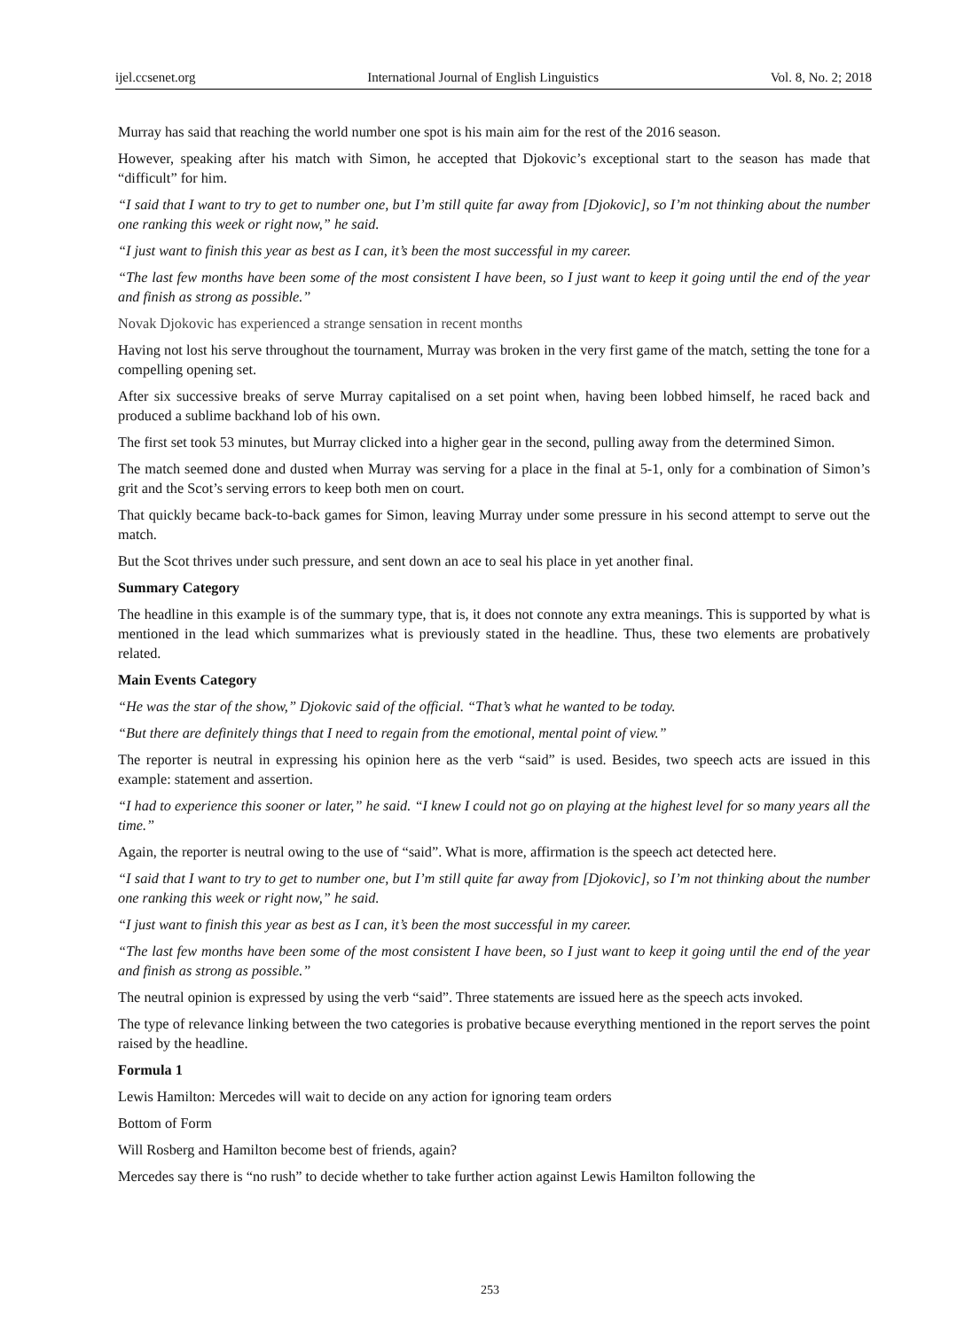ijel.ccsenet.org International Journal of English Linguistics Vol. 8, No. 2; 2018
Murray has said that reaching the world number one spot is his main aim for the rest of the 2016 season.
However, speaking after his match with Simon, he accepted that Djokovic’s exceptional start to the season has made that “difficult” for him.
“I said that I want to try to get to number one, but I’m still quite far away from [Djokovic], so I’m not thinking about the number one ranking this week or right now,” he said.
“I just want to finish this year as best as I can, it’s been the most successful in my career.
“The last few months have been some of the most consistent I have been, so I just want to keep it going until the end of the year and finish as strong as possible.”
Novak Djokovic has experienced a strange sensation in recent months
Having not lost his serve throughout the tournament, Murray was broken in the very first game of the match, setting the tone for a compelling opening set.
After six successive breaks of serve Murray capitalised on a set point when, having been lobbed himself, he raced back and produced a sublime backhand lob of his own.
The first set took 53 minutes, but Murray clicked into a higher gear in the second, pulling away from the determined Simon.
The match seemed done and dusted when Murray was serving for a place in the final at 5-1, only for a combination of Simon’s grit and the Scot’s serving errors to keep both men on court.
That quickly became back-to-back games for Simon, leaving Murray under some pressure in his second attempt to serve out the match.
But the Scot thrives under such pressure, and sent down an ace to seal his place in yet another final.
Summary Category
The headline in this example is of the summary type, that is, it does not connote any extra meanings. This is supported by what is mentioned in the lead which summarizes what is previously stated in the headline. Thus, these two elements are probatively related.
Main Events Category
“He was the star of the show,” Djokovic said of the official. “That’s what he wanted to be today.
“But there are definitely things that I need to regain from the emotional, mental point of view.”
The reporter is neutral in expressing his opinion here as the verb “said” is used. Besides, two speech acts are issued in this example: statement and assertion.
“I had to experience this sooner or later,” he said. “I knew I could not go on playing at the highest level for so many years all the time.”
Again, the reporter is neutral owing to the use of “said”. What is more, affirmation is the speech act detected here.
“I said that I want to try to get to number one, but I’m still quite far away from [Djokovic], so I’m not thinking about the number one ranking this week or right now,” he said.
“I just want to finish this year as best as I can, it’s been the most successful in my career.
“The last few months have been some of the most consistent I have been, so I just want to keep it going until the end of the year and finish as strong as possible.”
The neutral opinion is expressed by using the verb “said”. Three statements are issued here as the speech acts invoked.
The type of relevance linking between the two categories is probative because everything mentioned in the report serves the point raised by the headline.
Formula 1
Lewis Hamilton: Mercedes will wait to decide on any action for ignoring team orders
Bottom of Form
Will Rosberg and Hamilton become best of friends, again?
Mercedes say there is “no rush” to decide whether to take further action against Lewis Hamilton following the
253